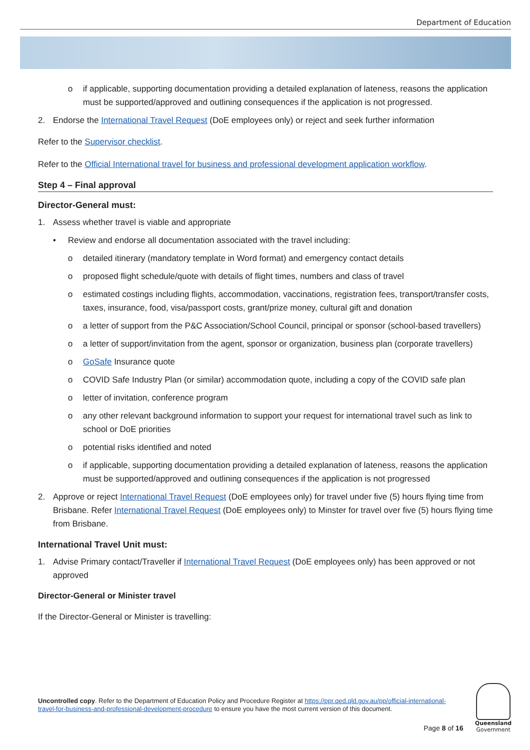Department of Education
o if applicable, supporting documentation providing a detailed explanation of lateness, reasons the application must be supported/approved and outlining consequences if the application is not progressed.
2. Endorse the International Travel Request (DoE employees only) or reject and seek further information
Refer to the Supervisor checklist.
Refer to the Official International travel for business and professional development application workflow.
Step 4 – Final approval
Director-General must:
1. Assess whether travel is viable and appropriate
• Review and endorse all documentation associated with the travel including:
o detailed itinerary (mandatory template in Word format) and emergency contact details
o proposed flight schedule/quote with details of flight times, numbers and class of travel
o estimated costings including flights, accommodation, vaccinations, registration fees, transport/transfer costs, taxes, insurance, food, visa/passport costs, grant/prize money, cultural gift and donation
o a letter of support from the P&C Association/School Council, principal or sponsor (school-based travellers)
o a letter of support/invitation from the agent, sponsor or organization, business plan (corporate travellers)
o GoSafe Insurance quote
o COVID Safe Industry Plan (or similar) accommodation quote, including a copy of the COVID safe plan
o letter of invitation, conference program
o any other relevant background information to support your request for international travel such as link to school or DoE priorities
o potential risks identified and noted
o if applicable, supporting documentation providing a detailed explanation of lateness, reasons the application must be supported/approved and outlining consequences if the application is not progressed
2. Approve or reject International Travel Request (DoE employees only) for travel under five (5) hours flying time from Brisbane. Refer International Travel Request (DoE employees only) to Minster for travel over five (5) hours flying time from Brisbane.
International Travel Unit must:
1. Advise Primary contact/Traveller if International Travel Request (DoE employees only) has been approved or not approved
Director-General or Minister travel
If the Director-General or Minister is travelling:
Uncontrolled copy. Refer to the Department of Education Policy and Procedure Register at https://ppr.qed.qld.gov.au/pp/official-international-travel-for-business-and-professional-development-procedure to ensure you have the most current version of this document.
Page 8 of 16
Queensland
Government